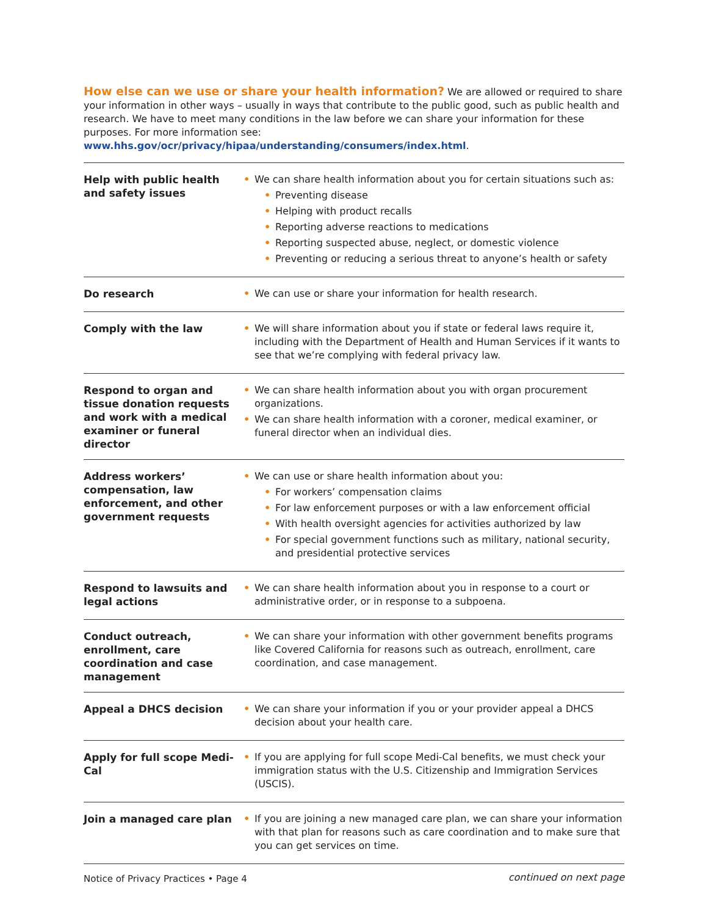How else can we use or share your health information? We are allowed or required to share your information in other ways – usually in ways that contribute to the public good, such as public health and research. We have to meet many conditions in the law before we can share your information for these purposes. For more information see: www.hhs.gov/ocr/privacy/hipaa/understanding/consumers/index.html.
| Help with public health and safety issues | • We can share health information about you for certain situations such as: • Preventing disease • Helping with product recalls • Reporting adverse reactions to medications • Reporting suspected abuse, neglect, or domestic violence • Preventing or reducing a serious threat to anyone’s health or safety |
| Do research | • We can use or share your information for health research. |
| Comply with the law | • We will share information about you if state or federal laws require it, including with the Department of Health and Human Services if it wants to see that we’re complying with federal privacy law. |
| Respond to organ and tissue donation requests and work with a medical examiner or funeral director | • We can share health information about you with organ procurement organizations. • We can share health information with a coroner, medical examiner, or funeral director when an individual dies. |
| Address workers’ compensation, law enforcement, and other government requests | • We can use or share health information about you: • For workers’ compensation claims • For law enforcement purposes or with a law enforcement official • With health oversight agencies for activities authorized by law • For special government functions such as military, national security, and presidential protective services |
| Respond to lawsuits and legal actions | • We can share health information about you in response to a court or administrative order, or in response to a subpoena. |
| Conduct outreach, enrollment, care coordination and case management | • We can share your information with other government benefits programs like Covered California for reasons such as outreach, enrollment, care coordination, and case management. |
| Appeal a DHCS decision | • We can share your information if you or your provider appeal a DHCS decision about your health care. |
| Apply for full scope Medi-Cal | • If you are applying for full scope Medi-Cal benefits, we must check your immigration status with the U.S. Citizenship and Immigration Services (USCIS). |
| Join a managed care plan | • If you are joining a new managed care plan, we can share your information with that plan for reasons such as care coordination and to make sure that you can get services on time. |
continued on next page
Notice of Privacy Practices • Page 4